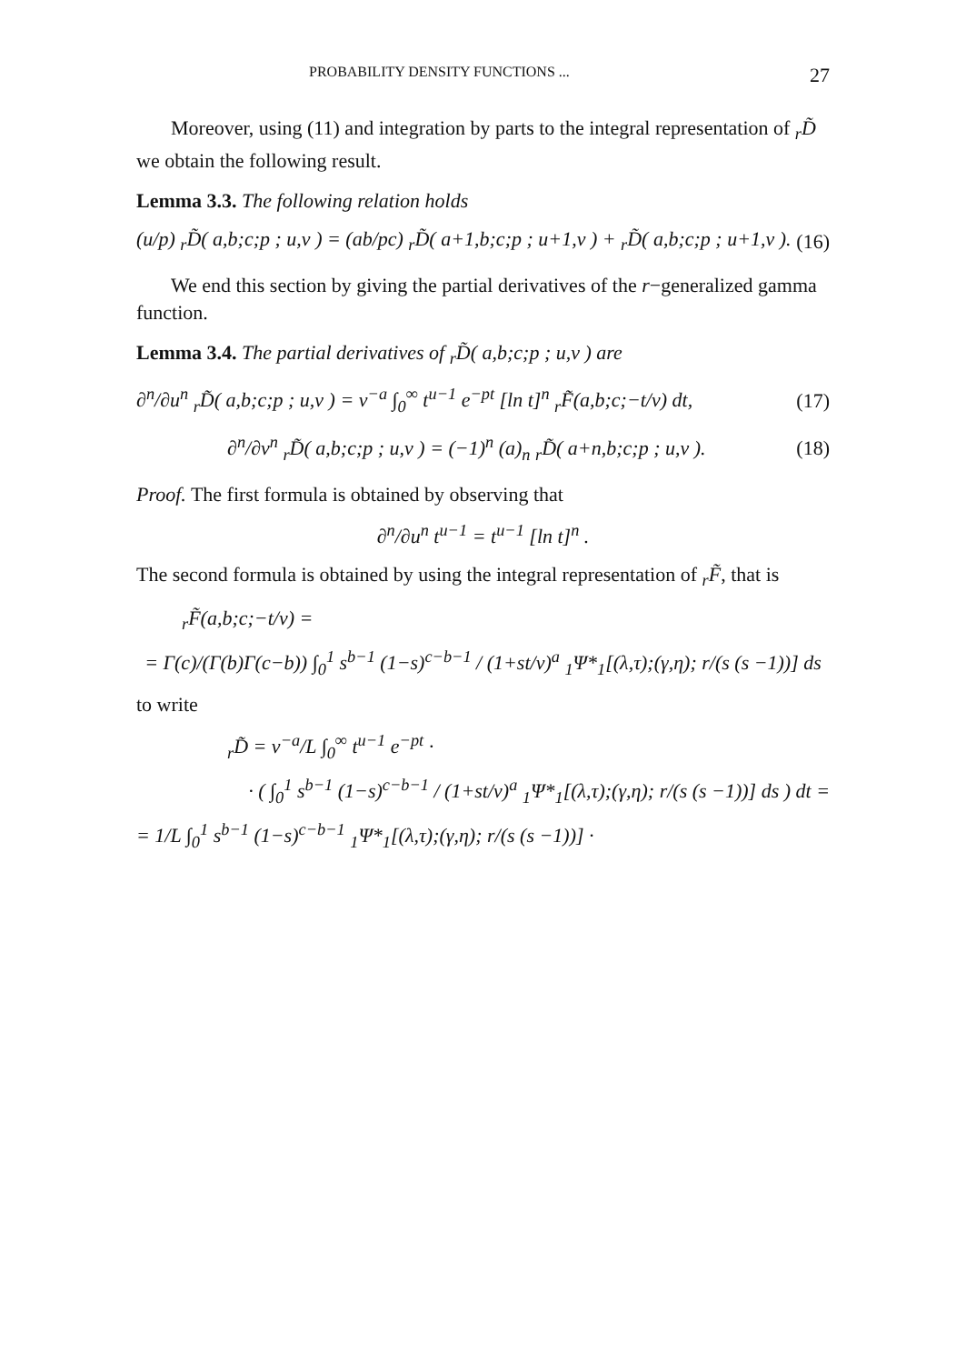PROBABILITY DENSITY FUNCTIONS ... 27
Moreover, using (11) and integration by parts to the integral representation of <sub>r</sub>D̃ we obtain the following result.
Lemma 3.3. The following relation holds
(u/p) <sub>r</sub>D̃( a,b;c;p ; u,v ) = (ab/pc) <sub>r</sub>D̃( a+1,b;c;p ; u+1,v ) + <sub>r</sub>D̃( a,b;c;p ; u+1,v ). (16)
We end this section by giving the partial derivatives of the r−generalized gamma function.
Lemma 3.4. The partial derivatives of <sub>r</sub>D̃( a,b;c;p ; u,v ) are
∂<sup>n</sup>/∂u<sup>n</sup> <sub>r</sub>D̃( a,b;c;p ; u,v ) = v<sup>−a</sup> ∫<sub>0</sub><sup>∞</sup> t<sup>u−1</sup> e<sup>−pt</sup> [ln t]<sup>n</sup> <sub>r</sub>F̃(a,b;c;−t/v) dt, (17)
∂<sup>n</sup>/∂v<sup>n</sup> <sub>r</sub>D̃( a,b;c;p ; u,v ) = (−1)<sup>n</sup> (a)<sub>n</sub> <sub>r</sub>D̃( a+n,b;c;p ; u,v ). (18)
Proof. The first formula is obtained by observing that
∂<sup>n</sup>/∂u<sup>n</sup> t<sup>u−1</sup> = t<sup>u−1</sup> [ln t]<sup>n</sup> .
The second formula is obtained by using the integral representation of <sub>r</sub>F̃, that is
<sub>r</sub>F̃(a,b;c;−t/v) =
= Γ(c)/(Γ(b)Γ(c−b)) ∫<sub>0</sub><sup>1</sup> s<sup>b−1</sup> (1−s)<sup>c−b−1</sup> / (1+st/v)<sup>a</sup> <sub>1</sub>Ψ*<sub>1</sub>[(λ,τ);(γ,η); r/(s (s −1))] ds
to write
<sub>r</sub>D̃ = v<sup>−a</sup>/L ∫<sub>0</sub><sup>∞</sup> t<sup>u−1</sup> e<sup>−pt</sup> ·
· ( ∫<sub>0</sub><sup>1</sup> s<sup>b−1</sup> (1−s)<sup>c−b−1</sup> / (1+st/v)<sup>a</sup> <sub>1</sub>Ψ*<sub>1</sub>[(λ,τ);(γ,η); r/(s (s −1))] ds ) dt =
= 1/L ∫<sub>0</sub><sup>1</sup> s<sup>b−1</sup> (1−s)<sup>c−b−1</sup> <sub>1</sub>Ψ*<sub>1</sub>[(λ,τ);(γ,η); r/(s (s −1))] ·